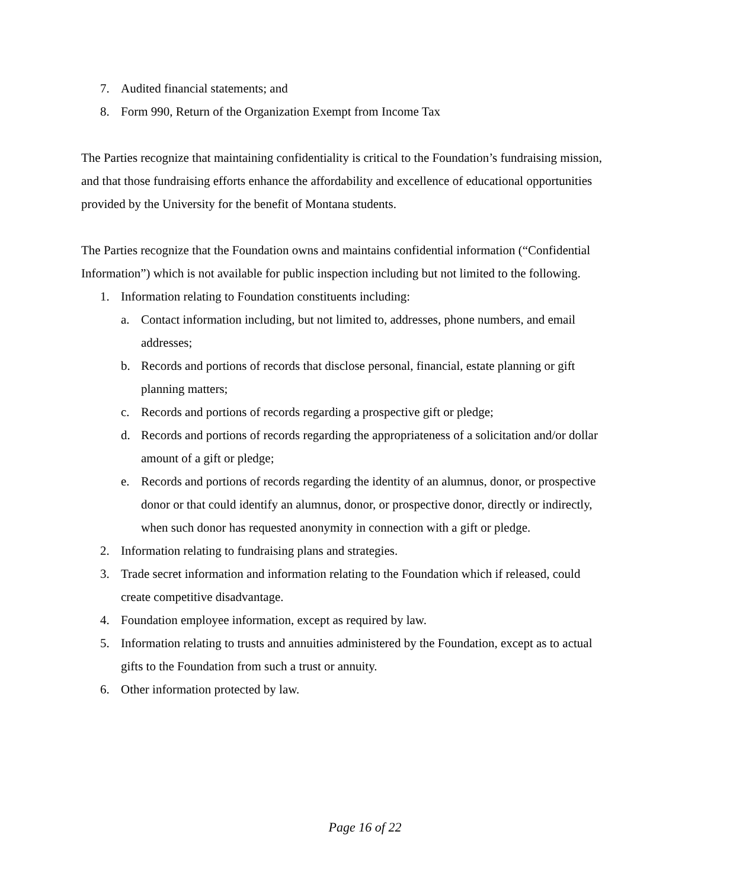7. Audited financial statements; and
8. Form 990, Return of the Organization Exempt from Income Tax
The Parties recognize that maintaining confidentiality is critical to the Foundation’s fundraising mission, and that those fundraising efforts enhance the affordability and excellence of educational opportunities provided by the University for the benefit of Montana students.
The Parties recognize that the Foundation owns and maintains confidential information (“Confidential Information”) which is not available for public inspection including but not limited to the following.
1. Information relating to Foundation constituents including:
a. Contact information including, but not limited to, addresses, phone numbers, and email addresses;
b. Records and portions of records that disclose personal, financial, estate planning or gift planning matters;
c. Records and portions of records regarding a prospective gift or pledge;
d. Records and portions of records regarding the appropriateness of a solicitation and/or dollar amount of a gift or pledge;
e. Records and portions of records regarding the identity of an alumnus, donor, or prospective donor or that could identify an alumnus, donor, or prospective donor, directly or indirectly, when such donor has requested anonymity in connection with a gift or pledge.
2. Information relating to fundraising plans and strategies.
3. Trade secret information and information relating to the Foundation which if released, could create competitive disadvantage.
4. Foundation employee information, except as required by law.
5. Information relating to trusts and annuities administered by the Foundation, except as to actual gifts to the Foundation from such a trust or annuity.
6. Other information protected by law.
Page 16 of 22